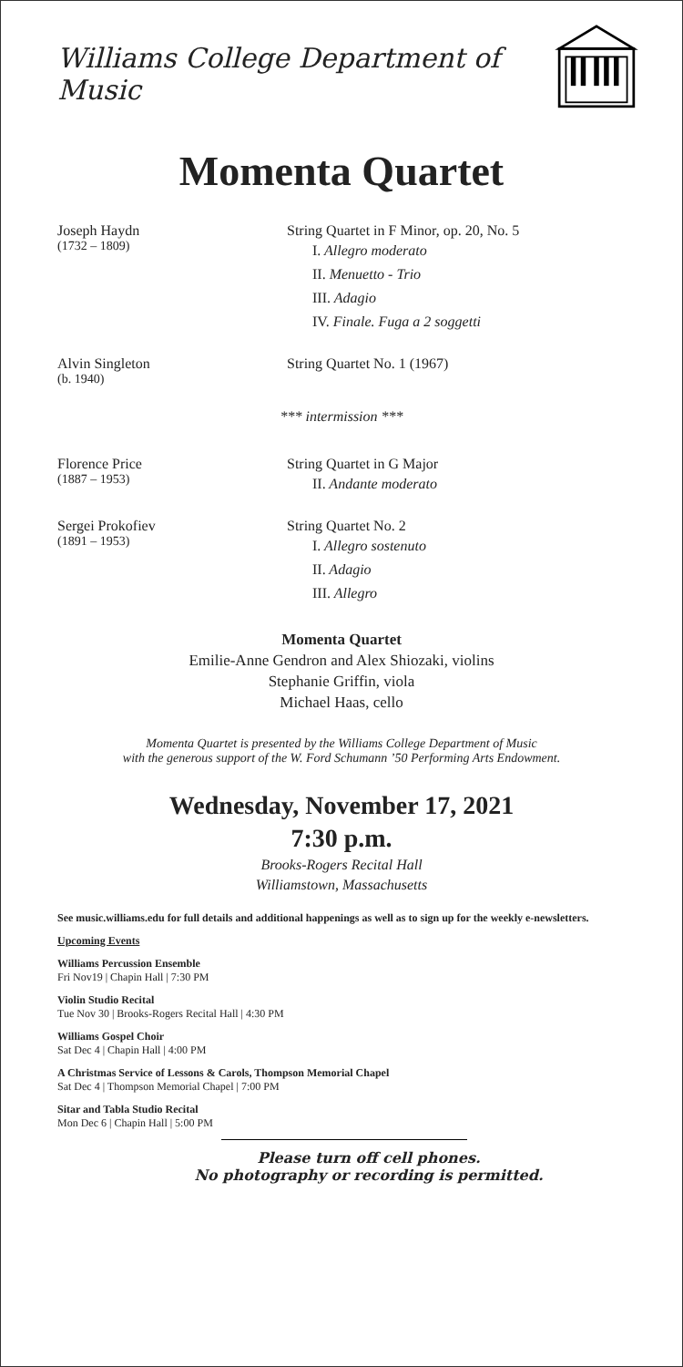Williams College Department of Music
Momenta Quartet
Joseph Haydn
(1732 – 1809)
String Quartet in F Minor, op. 20, No. 5
I. Allegro moderato
II. Menuetto - Trio
III. Adagio
IV. Finale. Fuga a 2 soggetti
Alvin Singleton
(b. 1940)
String Quartet No. 1 (1967)
*** intermission ***
Florence Price
(1887 – 1953)
String Quartet in G Major
II. Andante moderato
Sergei Prokofiev
(1891 – 1953)
String Quartet No. 2
I. Allegro sostenuto
II. Adagio
III. Allegro
Momenta Quartet
Emilie-Anne Gendron and Alex Shiozaki, violins
Stephanie Griffin, viola
Michael Haas, cello
Momenta Quartet is presented by the Williams College Department of Music
with the generous support of the W. Ford Schumann ’50 Performing Arts Endowment.
Wednesday, November 17, 2021
7:30 p.m.
Brooks-Rogers Recital Hall
Williamstown, Massachusetts
See music.williams.edu for full details and additional happenings as well as to sign up for the weekly e-newsletters.
Upcoming Events
Williams Percussion Ensemble
Fri Nov19 | Chapin Hall | 7:30 PM
Violin Studio Recital
Tue Nov 30 | Brooks-Rogers Recital Hall | 4:30 PM
Williams Gospel Choir
Sat Dec 4 | Chapin Hall | 4:00 PM
A Christmas Service of Lessons & Carols, Thompson Memorial Chapel
Sat Dec 4 | Thompson Memorial Chapel | 7:00 PM
Sitar and Tabla Studio Recital
Mon Dec 6 | Chapin Hall | 5:00 PM
Please turn off cell phones.
No photography or recording is permitted.